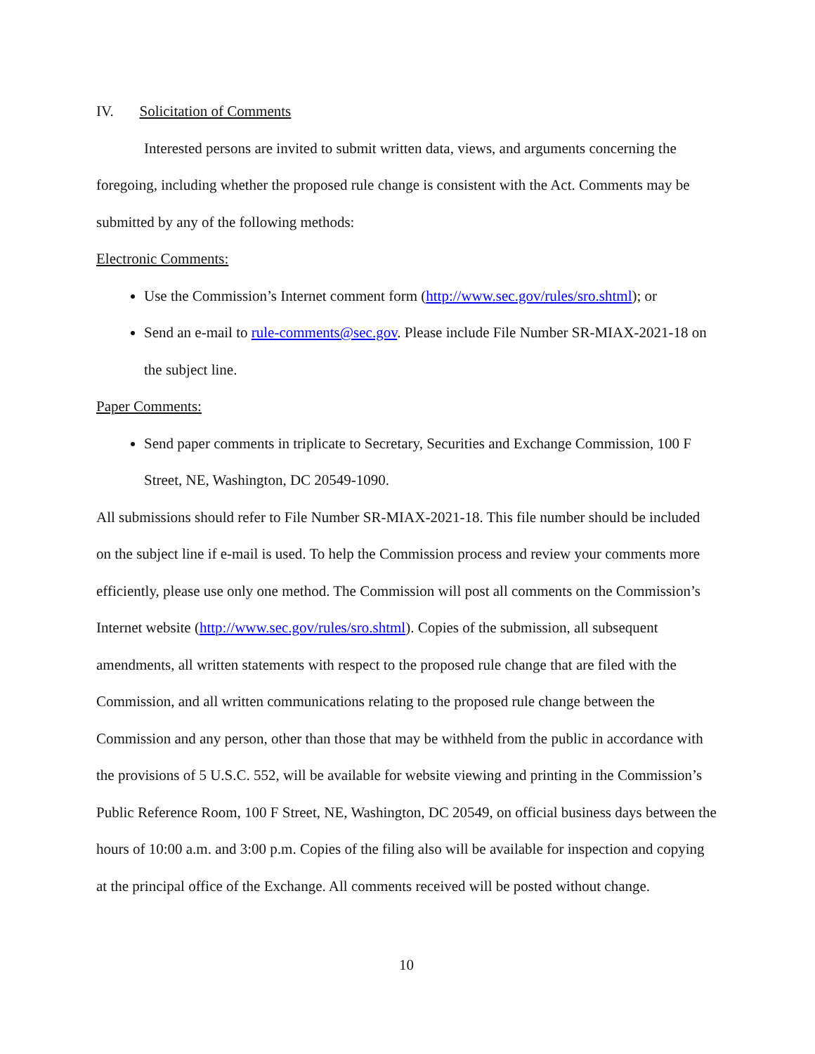IV. Solicitation of Comments
Interested persons are invited to submit written data, views, and arguments concerning the foregoing, including whether the proposed rule change is consistent with the Act. Comments may be submitted by any of the following methods:
Electronic Comments:
Use the Commission’s Internet comment form (http://www.sec.gov/rules/sro.shtml); or
Send an e-mail to rule-comments@sec.gov. Please include File Number SR-MIAX-2021-18 on the subject line.
Paper Comments:
Send paper comments in triplicate to Secretary, Securities and Exchange Commission, 100 F Street, NE, Washington, DC 20549-1090.
All submissions should refer to File Number SR-MIAX-2021-18. This file number should be included on the subject line if e-mail is used. To help the Commission process and review your comments more efficiently, please use only one method. The Commission will post all comments on the Commission’s Internet website (http://www.sec.gov/rules/sro.shtml). Copies of the submission, all subsequent amendments, all written statements with respect to the proposed rule change that are filed with the Commission, and all written communications relating to the proposed rule change between the Commission and any person, other than those that may be withheld from the public in accordance with the provisions of 5 U.S.C. 552, will be available for website viewing and printing in the Commission’s Public Reference Room, 100 F Street, NE, Washington, DC 20549, on official business days between the hours of 10:00 a.m. and 3:00 p.m. Copies of the filing also will be available for inspection and copying at the principal office of the Exchange. All comments received will be posted without change.
10